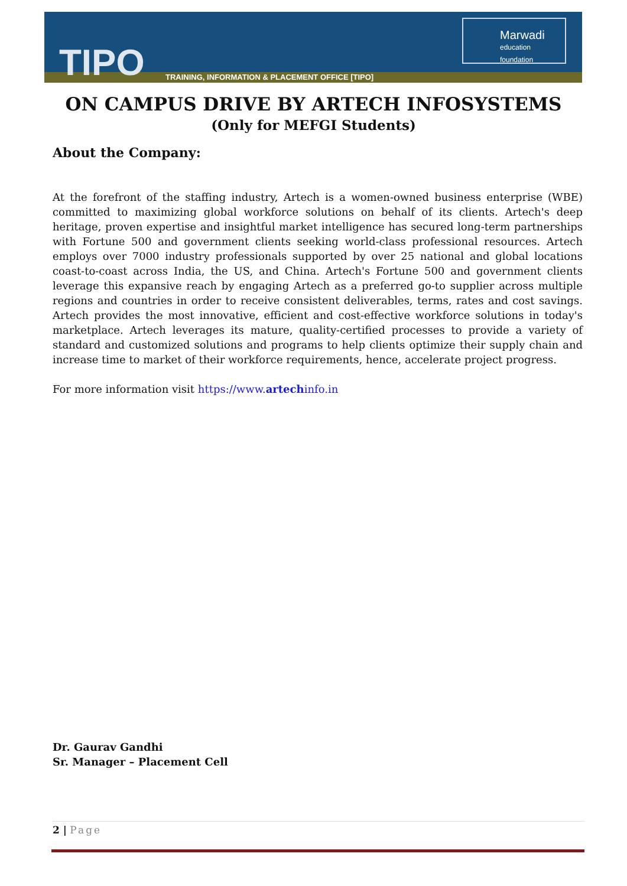TIPO TRAINING, INFORMATION & PLACEMENT OFFICE [TIPO]
Marwadi
education foundation
ON CAMPUS DRIVE BY ARTECH INFOSYSTEMS
(Only for MEFGI Students)
About the Company:
At the forefront of the staffing industry, Artech is a women-owned business enterprise (WBE) committed to maximizing global workforce solutions on behalf of its clients. Artech's deep heritage, proven expertise and insightful market intelligence has secured long-term partnerships with Fortune 500 and government clients seeking world-class professional resources. Artech employs over 7000 industry professionals supported by over 25 national and global locations coast-to-coast across India, the US, and China. Artech's Fortune 500 and government clients leverage this expansive reach by engaging Artech as a preferred go-to supplier across multiple regions and countries in order to receive consistent deliverables, terms, rates and cost savings. Artech provides the most innovative, efficient and cost-effective workforce solutions in today's marketplace. Artech leverages its mature, quality-certified processes to provide a variety of standard and customized solutions and programs to help clients optimize their supply chain and increase time to market of their workforce requirements, hence, accelerate project progress.
For more information visit https://www.artechinfo.in
Dr. Gaurav Gandhi
Sr. Manager – Placement Cell
2 | Page